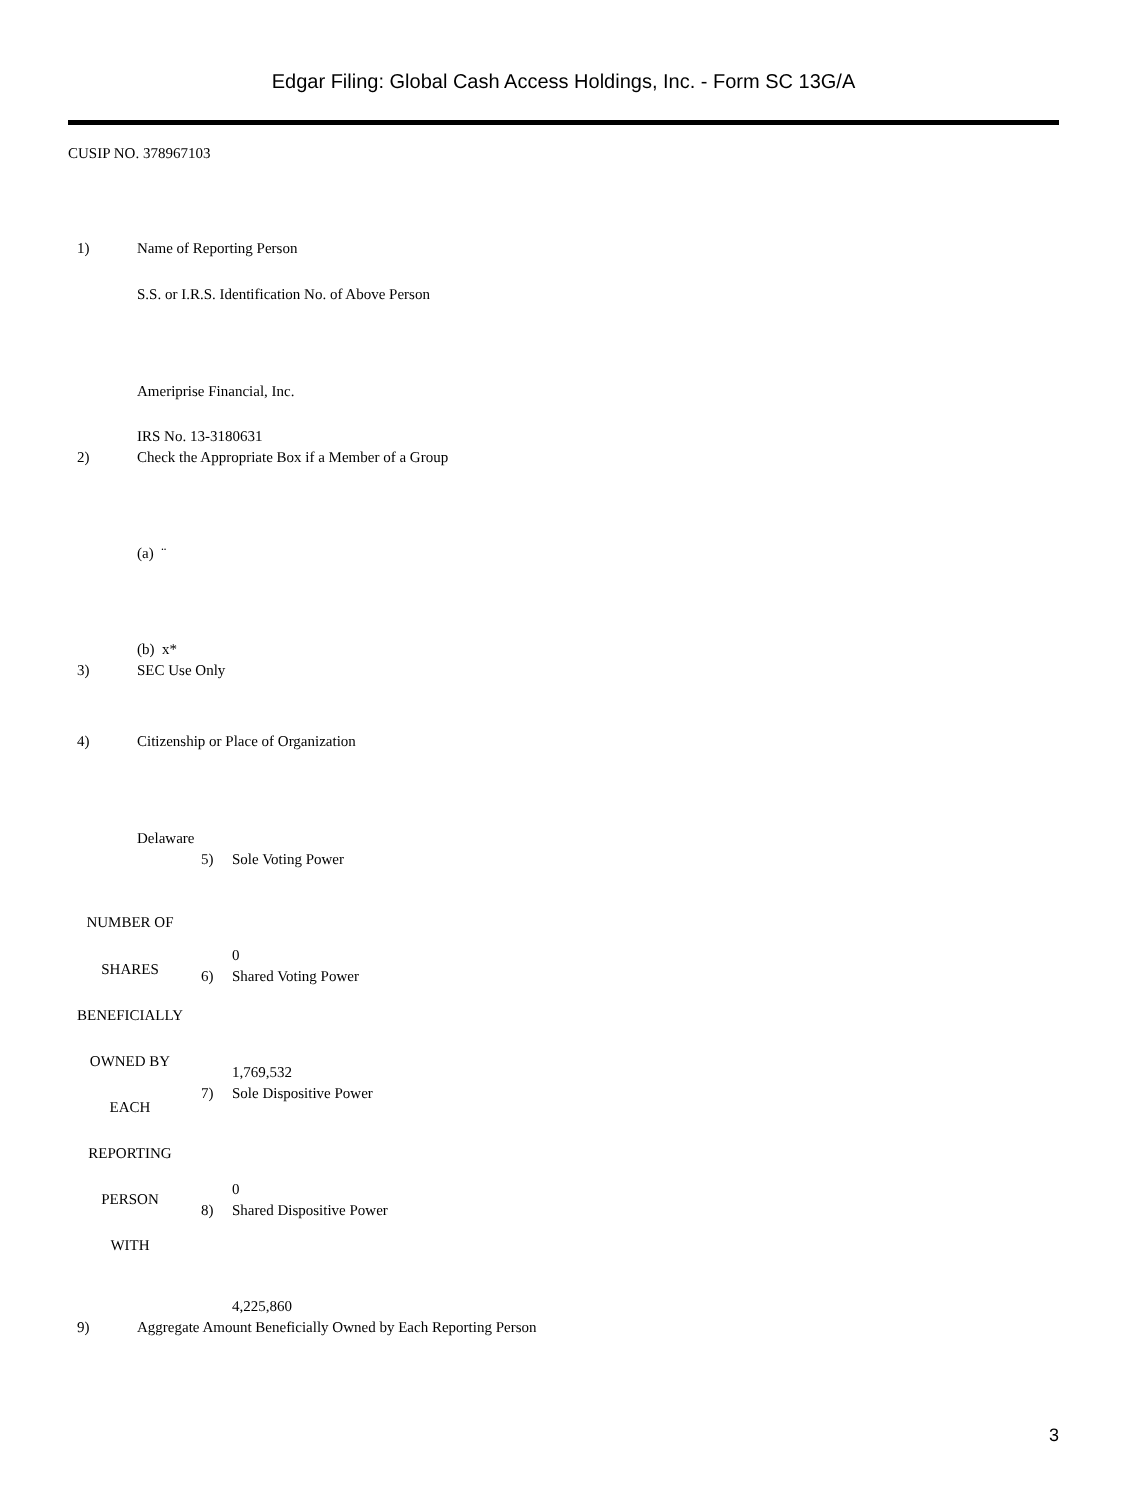Edgar Filing: Global Cash Access Holdings, Inc. - Form SC 13G/A
CUSIP NO. 378967103
1) Name of Reporting Person
S.S. or I.R.S. Identification No. of Above Person
Ameriprise Financial, Inc.
IRS No. 13-3180631
2) Check the Appropriate Box if a Member of a Group
(a) ¨
(b) x*
3) SEC Use Only
4) Citizenship or Place of Organization
Delaware
5) Sole Voting Power
NUMBER OF
0
SHARES 6) Shared Voting Power
BENEFICIALLY
OWNED BY
1,769,532
EACH
7) Sole Dispositive Power
REPORTING
0
PERSON
8) Shared Dispositive Power
WITH
4,225,860
9) Aggregate Amount Beneficially Owned by Each Reporting Person
3